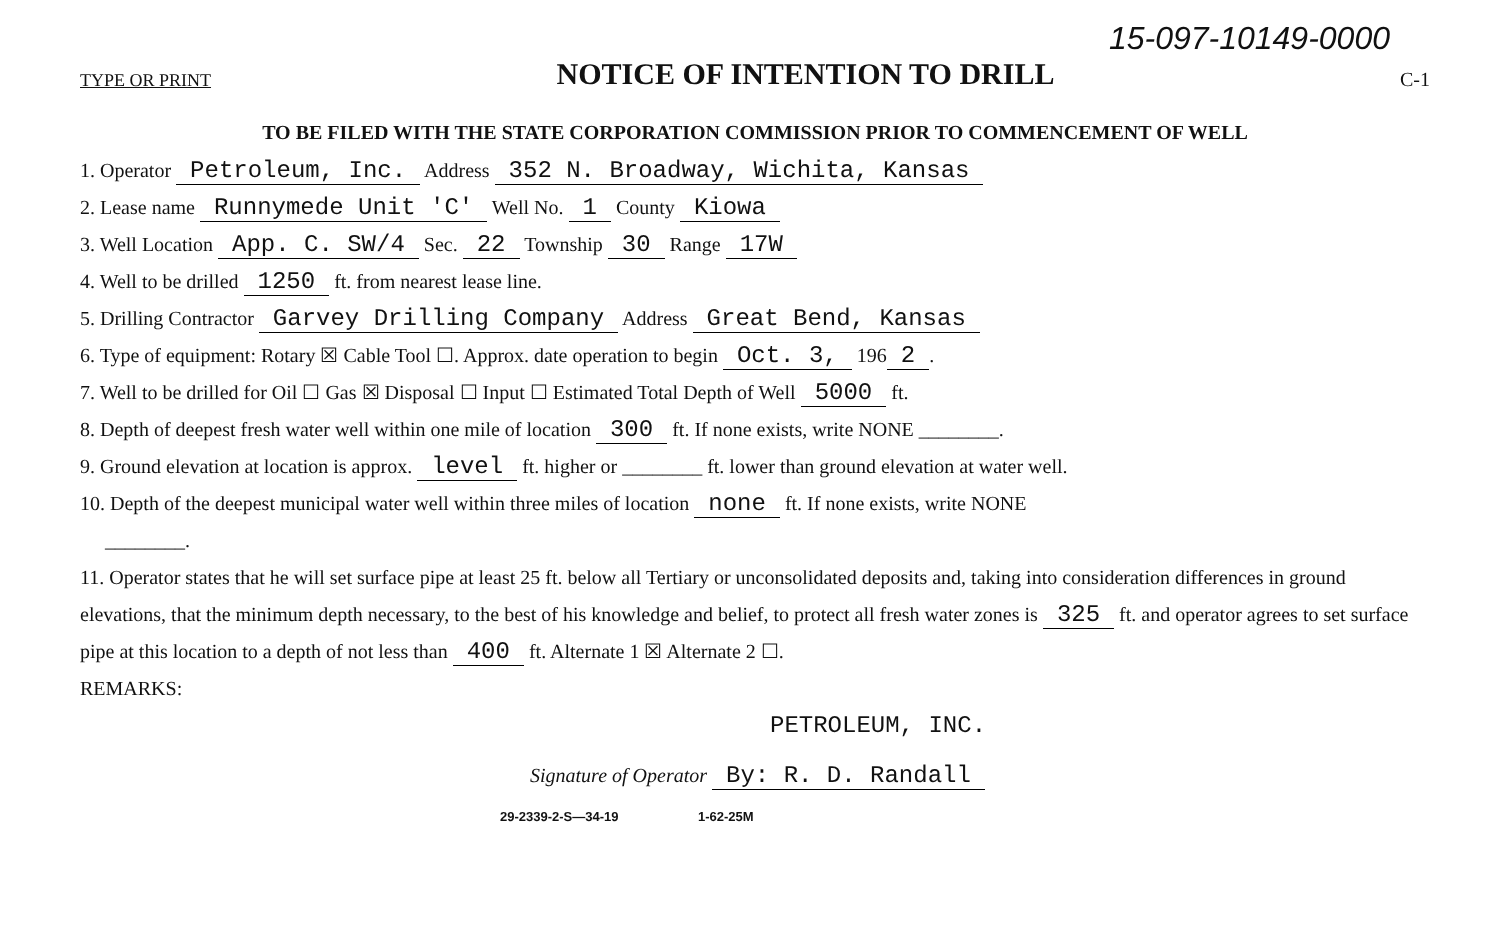15-097-10149-0000
TYPE OR PRINT
NOTICE OF INTENTION TO DRILL
C-1
TO BE FILED WITH THE STATE CORPORATION COMMISSION PRIOR TO COMMENCEMENT OF WELL
1. Operator Petroleum, Inc. Address 352 N. Broadway, Wichita, Kansas
2. Lease name Runnymede Unit 'C' Well No. 1 County Kiowa
3. Well Location App. C. SW/4 Sec. 22 Township 30 Range 17W
4. Well to be drilled 1250 ft. from nearest lease line.
5. Drilling Contractor Garvey Drilling Company Address Great Bend, Kansas
6. Type of equipment: Rotary ☒ Cable Tool ☐. Approx. date operation to begin Oct. 3, 196 2.
7. Well to be drilled for Oil ☐ Gas ☒ Disposal ☐ Input ☐ Estimated Total Depth of Well 5000 ft.
8. Depth of deepest fresh water well within one mile of location 300 ft. If none exists, write NONE ________.
9. Ground elevation at location is approx. level ft. higher or ________ ft. lower than ground elevation at water well.
10. Depth of the deepest municipal water well within three miles of location none ft. If none exists, write NONE
________.
11. Operator states that he will set surface pipe at least 25 ft. below all Tertiary or unconsolidated deposits and, taking into consideration differences in ground elevations, that the minimum depth necessary, to the best of his knowledge and belief, to protect all fresh water zones is 325 ft. and operator agrees to set surface pipe at this location to a depth of not less than 400 ft. Alternate 1 ☒ Alternate 2 ☐.
REMARKS:
PETROLEUM, INC.
Signature of Operator By: R. D. Randall
29-2339-2-S—34-19 1-62-25M